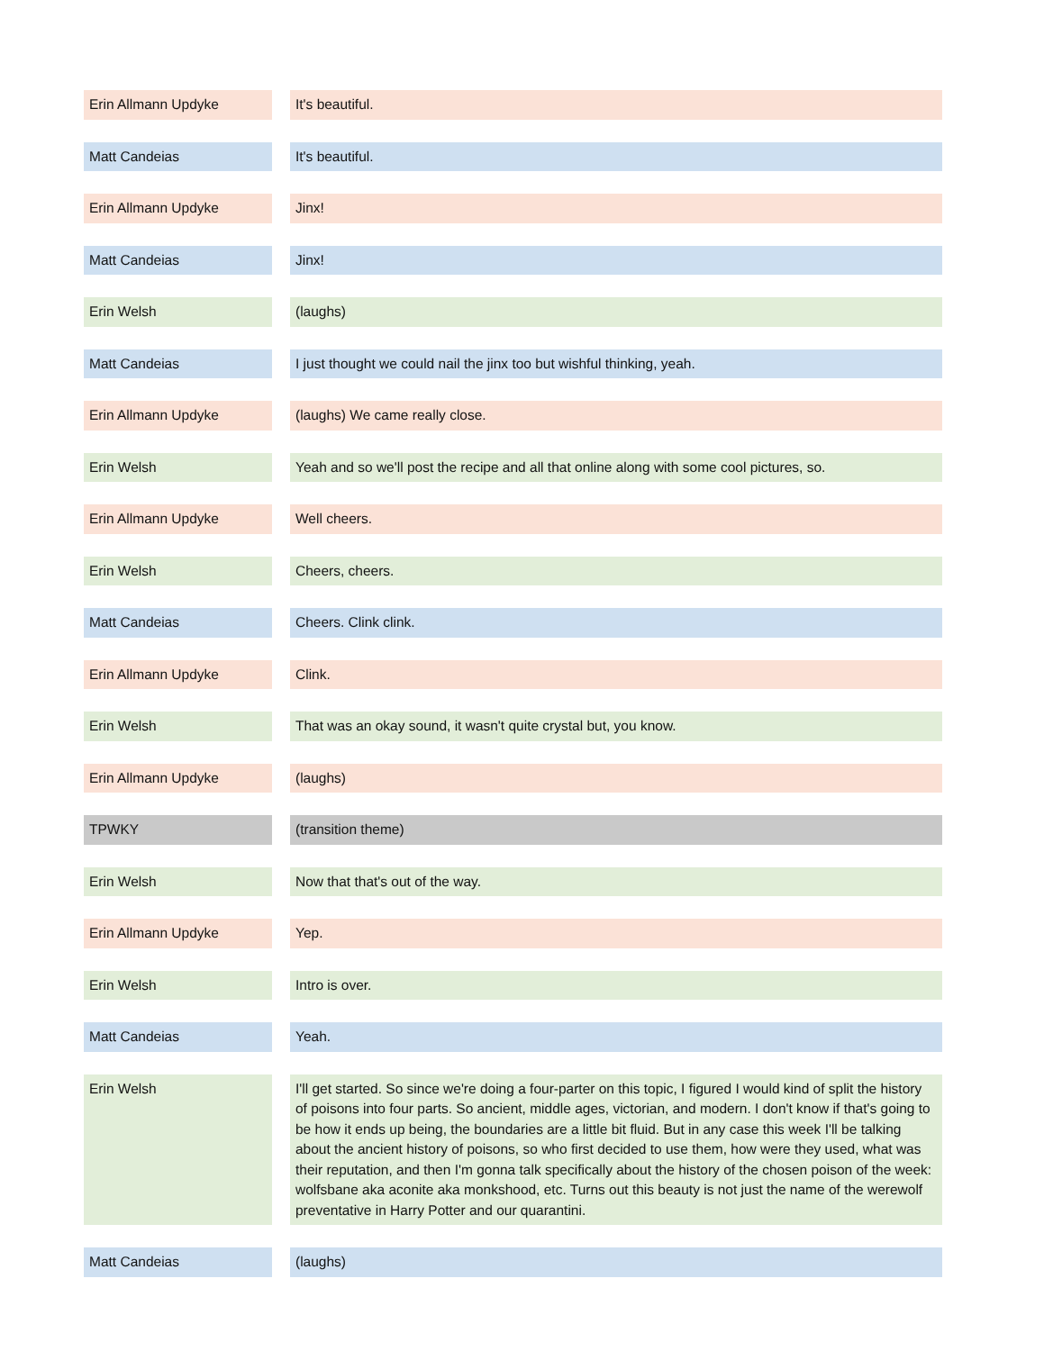| Erin Allmann Updyke | | It's beautiful. |
| Matt Candeias | | It's beautiful. |
| Erin Allmann Updyke | | Jinx! |
| Matt Candeias | | Jinx! |
| Erin Welsh | | (laughs) |
| Matt Candeias | | I just thought we could nail the jinx too but wishful thinking, yeah. |
| Erin Allmann Updyke | | (laughs) We came really close. |
| Erin Welsh | | Yeah and so we'll post the recipe and all that online along with some cool pictures, so. |
| Erin Allmann Updyke | | Well cheers. |
| Erin Welsh | | Cheers, cheers. |
| Matt Candeias | | Cheers. Clink clink. |
| Erin Allmann Updyke | | Clink. |
| Erin Welsh | | That was an okay sound, it wasn't quite crystal but, you know. |
| Erin Allmann Updyke | | (laughs) |
| TPWKY | | (transition theme) |
| Erin Welsh | | Now that that's out of the way. |
| Erin Allmann Updyke | | Yep. |
| Erin Welsh | | Intro is over. |
| Matt Candeias | | Yeah. |
| Erin Welsh | | I'll get started. So since we're doing a four-parter on this topic, I figured I would kind of split the history of poisons into four parts. So ancient, middle ages, victorian, and modern. I don't know if that's going to be how it ends up being, the boundaries are a little bit fluid. But in any case this week I'll be talking about the ancient history of poisons, so who first decided to use them, how were they used, what was their reputation, and then I'm gonna talk specifically about the history of the chosen poison of the week: wolfsbane aka aconite aka monkshood, etc. Turns out this beauty is not just the name of the werewolf preventative in Harry Potter and our quarantini. |
| Matt Candeias | | (laughs) |